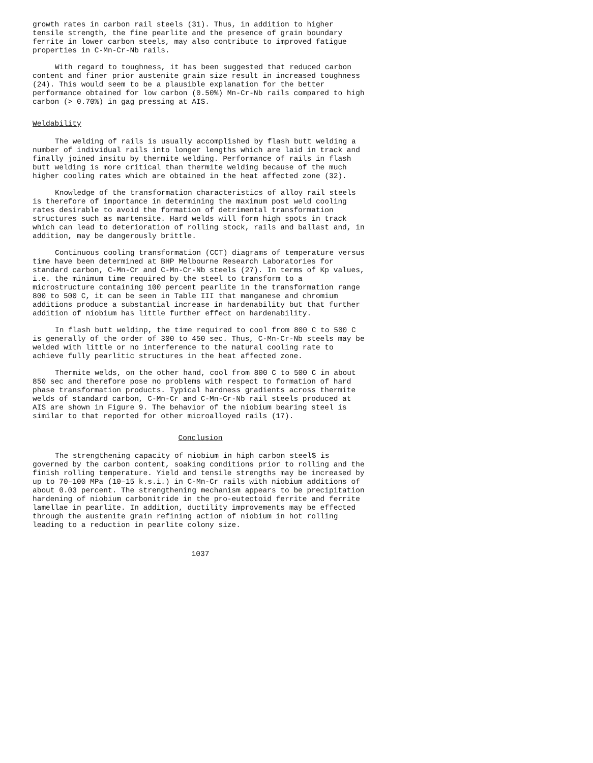growth rates in carbon rail steels (31). Thus, in addition to higher tensile strength, the fine pearlite and the presence of grain boundary ferrite in lower carbon steels, may also contribute to improved fatigue properties in C-Mn-Cr-Nb rails.
With regard to toughness, it has been suggested that reduced carbon content and finer prior austenite grain size result in increased toughness (24). This would seem to be a plausible explanation for the better performance obtained for low carbon (0.50%) Mn-Cr-Nb rails compared to high carbon (> 0.70%) in gag pressing at AIS.
Weldability
The welding of rails is usually accomplished by flash butt welding a number of individual rails into longer lengths which are laid in track and finally joined insitu by thermite welding. Performance of rails in flash butt welding is more critical than thermite welding because of the much higher cooling rates which are obtained in the heat affected zone (32).
Knowledge of the transformation characteristics of alloy rail steels is therefore of importance in determining the maximum post weld cooling rates desirable to avoid the formation of detrimental transformation structures such as martensite. Hard welds will form high spots in track which can lead to deterioration of rolling stock, rails and ballast and, in addition, may be dangerously brittle.
Continuous cooling transformation (CCT) diagrams of temperature versus time have been determined at BHP Melbourne Research Laboratories for standard carbon, C-Mn-Cr and C-Mn-Cr-Nb steels (27). In terms of Kp values, i.e. the minimum time required by the steel to transform to a microstructure containing 100 percent pearlite in the transformation range 800 to 500 C, it can be seen in Table III that manganese and chromium additions produce a substantial increase in hardenability but that further addition of niobium has little further effect on hardenability.
In flash butt weldinp, the time required to cool from 800 C to 500 C is generally of the order of 300 to 450 sec. Thus, C-Mn-Cr-Nb steels may be welded with little or no interference to the natural cooling rate to achieve fully pearlitic structures in the heat affected zone.
Thermite welds, on the other hand, cool from 800 C to 500 C in about 850 sec and therefore pose no problems with respect to formation of hard phase transformation products. Typical hardness gradients across thermite welds of standard carbon, C-Mn-Cr and C-Mn-Cr-Nb rail steels produced at AIS are shown in Figure 9. The behavior of the niobium bearing steel is similar to that reported for other microalloyed rails (17).
Conclusion
The strengthening capacity of niobium in hiph carbon steel$ is governed by the carbon content, soaking conditions prior to rolling and the finish rolling temperature. Yield and tensile strengths may be increased by up to 70–100 MPa (10–15 k.s.i.) in C-Mn-Cr rails with niobium additions of about 0.03 percent. The strengthening mechanism appears to be precipitation hardening of niobium carbonitride in the pro-eutectoid ferrite and ferrite lamellae in pearlite. In addition, ductility improvements may be effected through the austenite grain refining action of niobium in hot rolling leading to a reduction in pearlite colony size.
1037